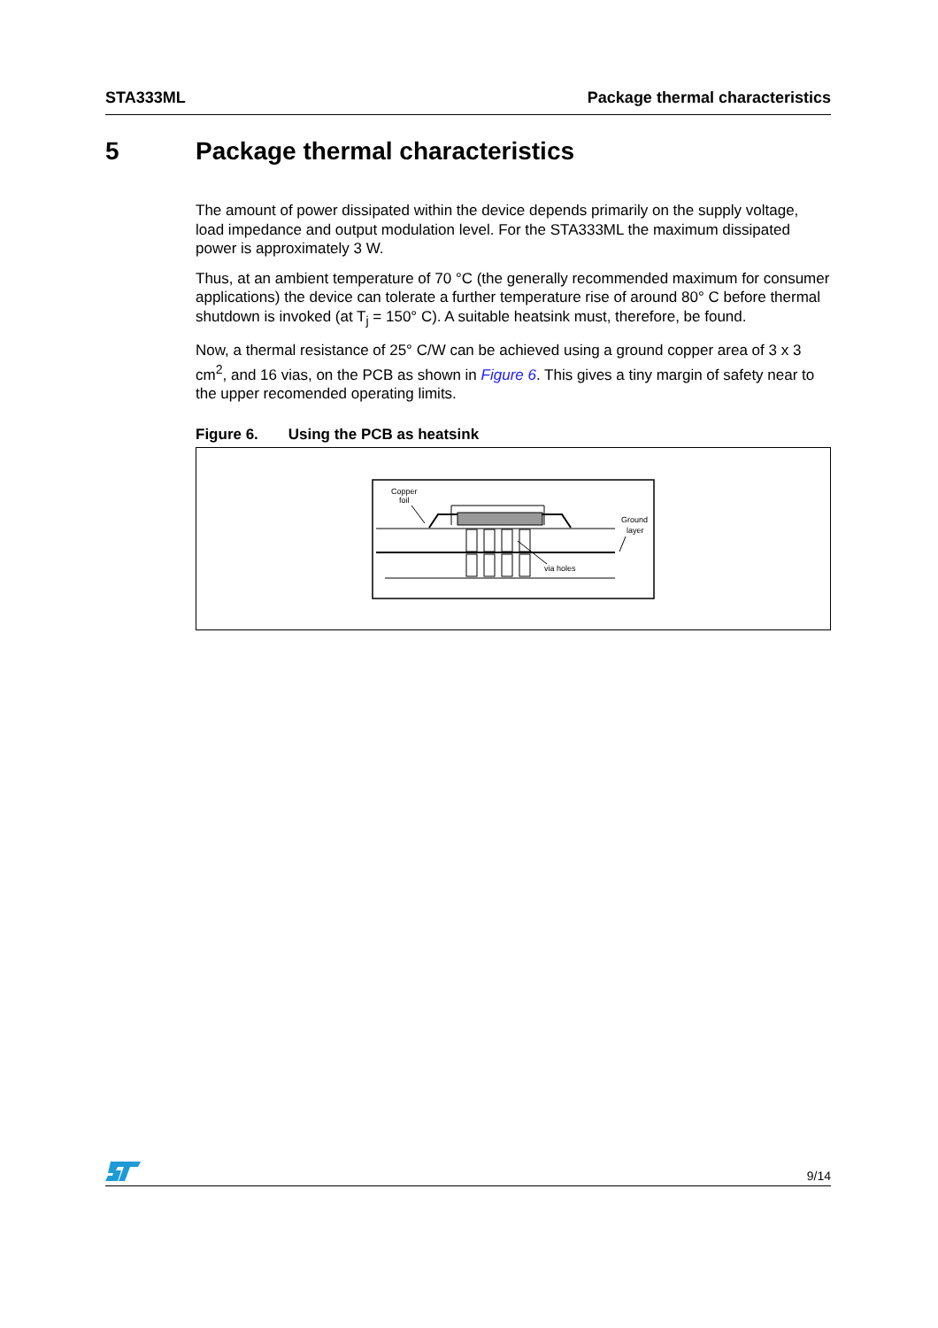STA333ML Package thermal characteristics
5 Package thermal characteristics
The amount of power dissipated within the device depends primarily on the supply voltage, load impedance and output modulation level. For the STA333ML the maximum dissipated power is approximately 3 W.
Thus, at an ambient temperature of 70 °C (the generally recommended maximum for consumer applications) the device can tolerate a further temperature rise of around 80° C before thermal shutdown is invoked (at T<sub>j</sub> = 150° C). A suitable heatsink must, therefore, be found.
Now, a thermal resistance of 25° C/W can be achieved using a ground copper area of 3 x 3 cm<sup>2</sup>, and 16 vias, on the PCB as shown in Figure 6. This gives a tiny margin of safety near to the upper recomended operating limits.
Figure 6. Using the PCB as heatsink
Copper
foil
Ground
layer
via holes
9/14